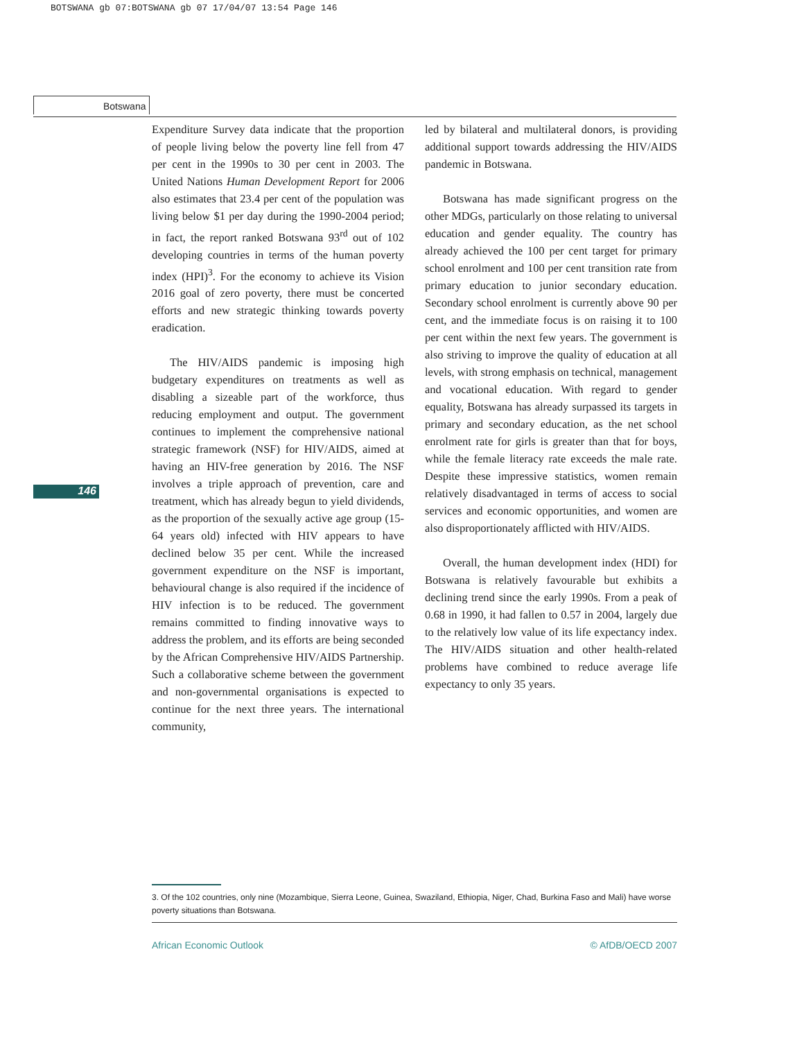BOTSWANA gb 07:BOTSWANA gb 07 17/04/07 13:54 Page 146
Botswana
146
Expenditure Survey data indicate that the proportion of people living below the poverty line fell from 47 per cent in the 1990s to 30 per cent in 2003. The United Nations Human Development Report for 2006 also estimates that 23.4 per cent of the population was living below $1 per day during the 1990-2004 period; in fact, the report ranked Botswana 93<sup>rd</sup> out of 102 developing countries in terms of the human poverty index (HPI)<sup>3</sup>. For the economy to achieve its Vision 2016 goal of zero poverty, there must be concerted efforts and new strategic thinking towards poverty eradication.
The HIV/AIDS pandemic is imposing high budgetary expenditures on treatments as well as disabling a sizeable part of the workforce, thus reducing employment and output. The government continues to implement the comprehensive national strategic framework (NSF) for HIV/AIDS, aimed at having an HIV-free generation by 2016. The NSF involves a triple approach of prevention, care and treatment, which has already begun to yield dividends, as the proportion of the sexually active age group (15-64 years old) infected with HIV appears to have declined below 35 per cent. While the increased government expenditure on the NSF is important, behavioural change is also required if the incidence of HIV infection is to be reduced. The government remains committed to finding innovative ways to address the problem, and its efforts are being seconded by the African Comprehensive HIV/AIDS Partnership. Such a collaborative scheme between the government and non-governmental organisations is expected to continue for the next three years. The international community,
led by bilateral and multilateral donors, is providing additional support towards addressing the HIV/AIDS pandemic in Botswana.
Botswana has made significant progress on the other MDGs, particularly on those relating to universal education and gender equality. The country has already achieved the 100 per cent target for primary school enrolment and 100 per cent transition rate from primary education to junior secondary education. Secondary school enrolment is currently above 90 per cent, and the immediate focus is on raising it to 100 per cent within the next few years. The government is also striving to improve the quality of education at all levels, with strong emphasis on technical, management and vocational education. With regard to gender equality, Botswana has already surpassed its targets in primary and secondary education, as the net school enrolment rate for girls is greater than that for boys, while the female literacy rate exceeds the male rate. Despite these impressive statistics, women remain relatively disadvantaged in terms of access to social services and economic opportunities, and women are also disproportionately afflicted with HIV/AIDS.
Overall, the human development index (HDI) for Botswana is relatively favourable but exhibits a declining trend since the early 1990s. From a peak of 0.68 in 1990, it had fallen to 0.57 in 2004, largely due to the relatively low value of its life expectancy index. The HIV/AIDS situation and other health-related problems have combined to reduce average life expectancy to only 35 years.
3. Of the 102 countries, only nine (Mozambique, Sierra Leone, Guinea, Swaziland, Ethiopia, Niger, Chad, Burkina Faso and Mali) have worse poverty situations than Botswana.
African Economic Outlook © AfDB/OECD 2007